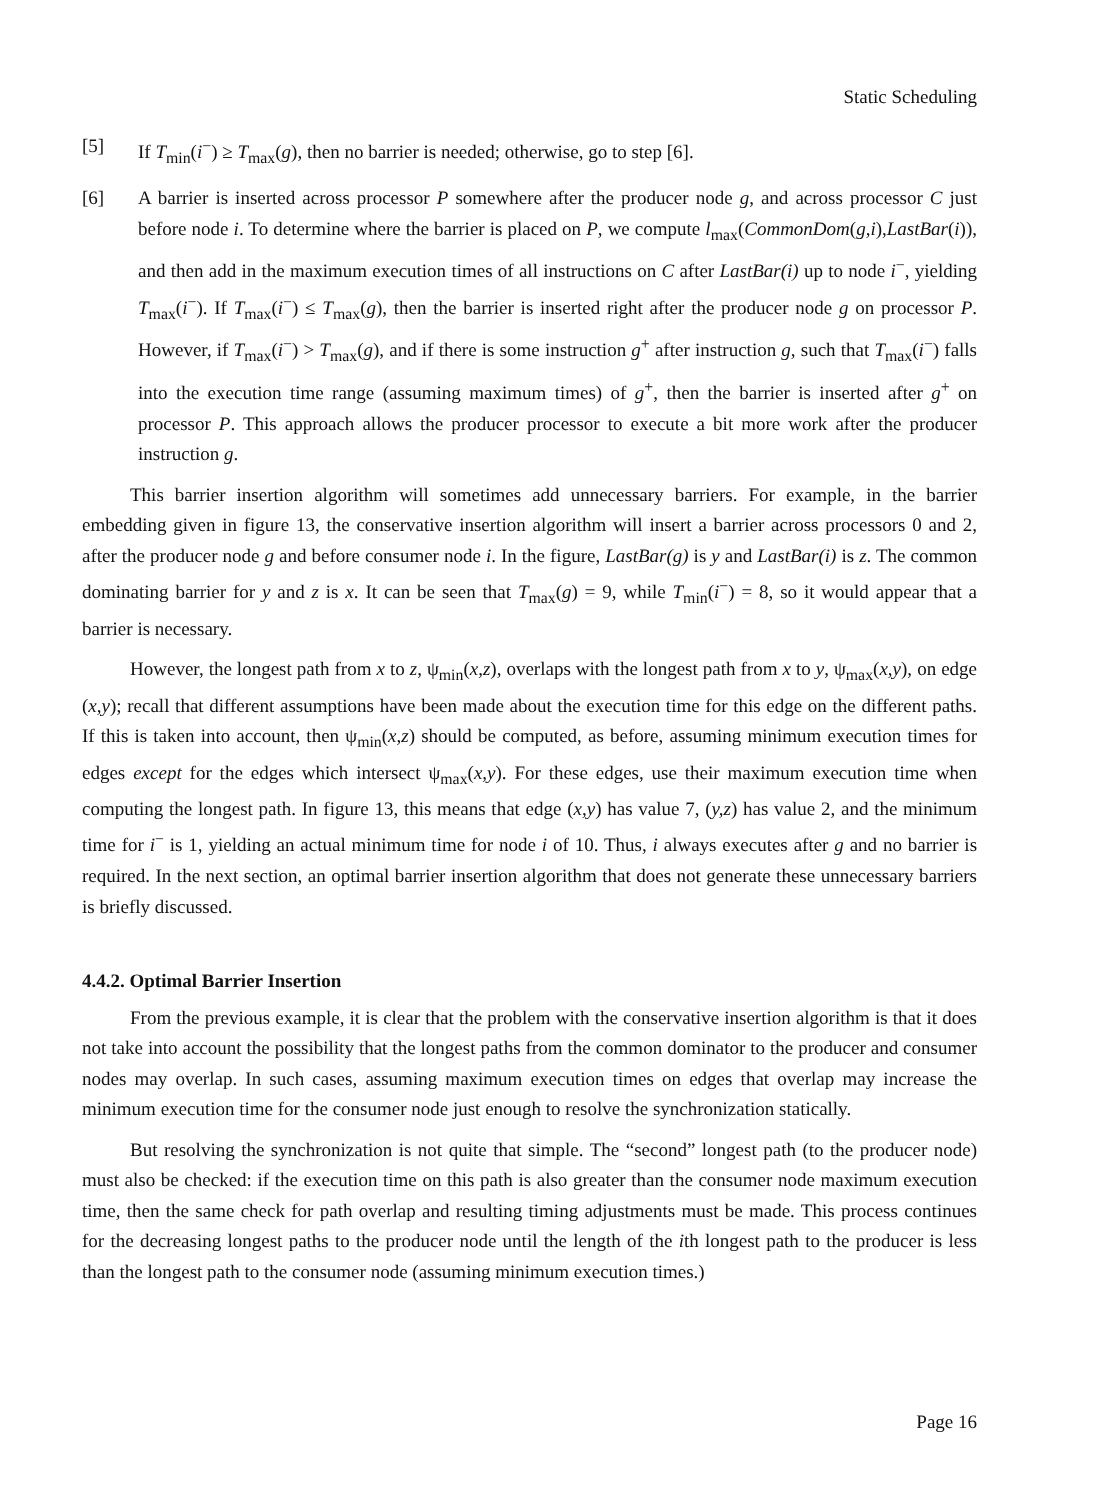Static Scheduling
[5] If T<sub>min</sub>(i<sup>−</sup>) ≥ T<sub>max</sub>(g), then no barrier is needed; otherwise, go to step [6].
[6] A barrier is inserted across processor P somewhere after the producer node g, and across processor C just before node i. To determine where the barrier is placed on P, we compute l<sub>max</sub>(CommonDom(g,i),LastBar(i)), and then add in the maximum execution times of all instructions on C after LastBar(i) up to node i<sup>−</sup>, yielding T<sub>max</sub>(i<sup>−</sup>). If T<sub>max</sub>(i<sup>−</sup>) ≤ T<sub>max</sub>(g), then the barrier is inserted right after the producer node g on processor P. However, if T<sub>max</sub>(i<sup>−</sup>) > T<sub>max</sub>(g), and if there is some instruction g<sup>+</sup> after instruction g, such that T<sub>max</sub>(i<sup>−</sup>) falls into the execution time range (assuming maximum times) of g<sup>+</sup>, then the barrier is inserted after g<sup>+</sup> on processor P. This approach allows the producer processor to execute a bit more work after the producer instruction g.
This barrier insertion algorithm will sometimes add unnecessary barriers. For example, in the barrier embedding given in figure 13, the conservative insertion algorithm will insert a barrier across processors 0 and 2, after the producer node g and before consumer node i. In the figure, LastBar(g) is y and LastBar(i) is z. The common dominating barrier for y and z is x. It can be seen that T<sub>max</sub>(g) = 9, while T<sub>min</sub>(i<sup>−</sup>) = 8, so it would appear that a barrier is necessary.
However, the longest path from x to z, ψ<sub>min</sub>(x,z), overlaps with the longest path from x to y, ψ<sub>max</sub>(x,y), on edge (x,y); recall that different assumptions have been made about the execution time for this edge on the different paths. If this is taken into account, then ψ<sub>min</sub>(x,z) should be computed, as before, assuming minimum execution times for edges except for the edges which intersect ψ<sub>max</sub>(x,y). For these edges, use their maximum execution time when computing the longest path. In figure 13, this means that edge (x,y) has value 7, (y,z) has value 2, and the minimum time for i<sup>−</sup> is 1, yielding an actual minimum time for node i of 10. Thus, i always executes after g and no barrier is required. In the next section, an optimal barrier insertion algorithm that does not generate these unnecessary barriers is briefly discussed.
4.4.2. Optimal Barrier Insertion
From the previous example, it is clear that the problem with the conservative insertion algorithm is that it does not take into account the possibility that the longest paths from the common dominator to the producer and consumer nodes may overlap. In such cases, assuming maximum execution times on edges that overlap may increase the minimum execution time for the consumer node just enough to resolve the synchronization statically.
But resolving the synchronization is not quite that simple. The “second” longest path (to the producer node) must also be checked: if the execution time on this path is also greater than the consumer node maximum execution time, then the same check for path overlap and resulting timing adjustments must be made. This process continues for the decreasing longest paths to the producer node until the length of the ith longest path to the producer is less than the longest path to the consumer node (assuming minimum execution times.)
Page 16